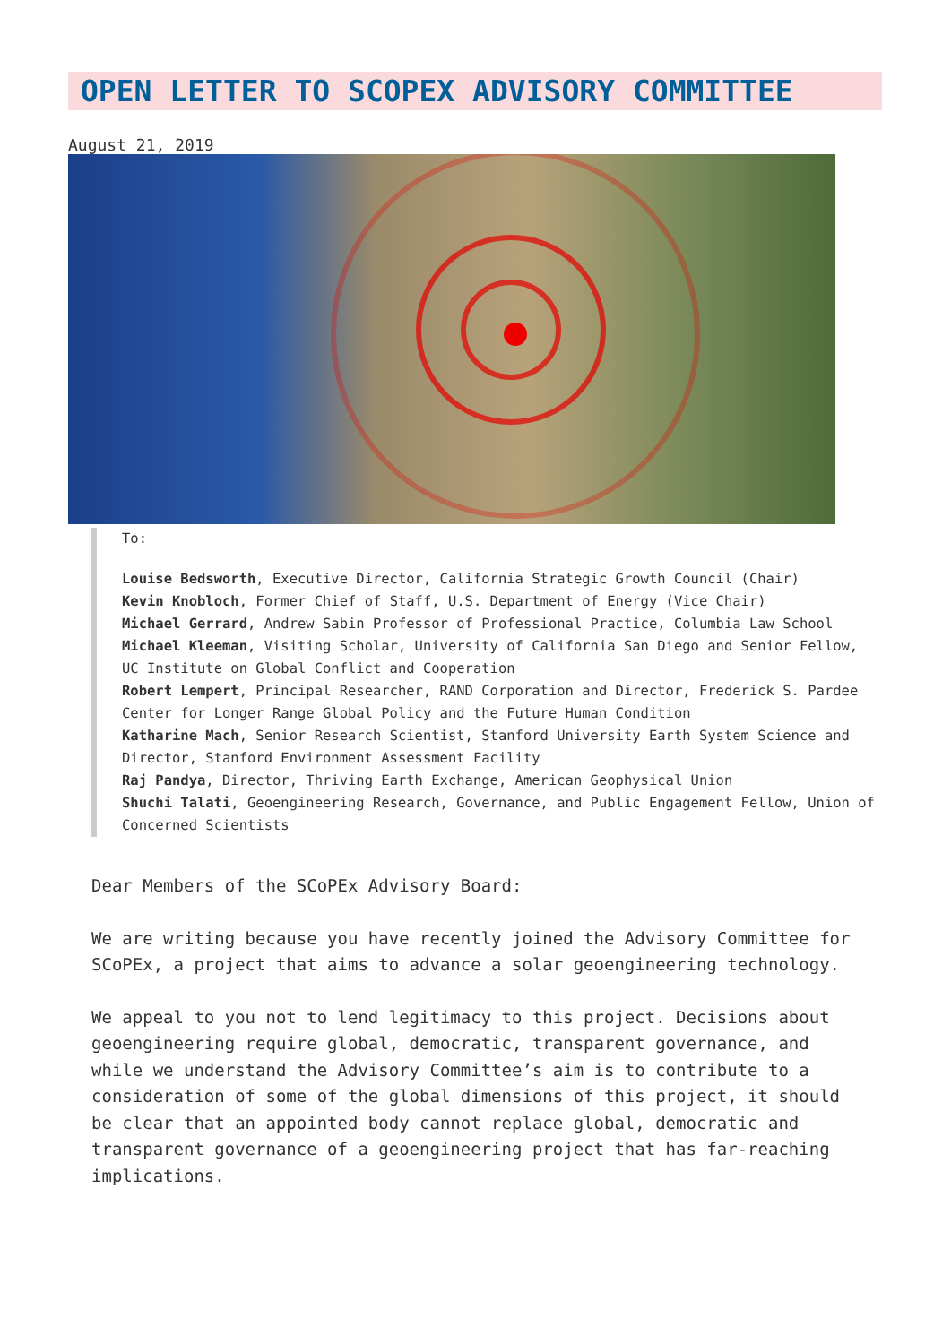OPEN LETTER TO SCOPEX ADVISORY COMMITTEE
August 21, 2019
To:
Louise Bedsworth, Executive Director, California Strategic Growth Council (Chair)
Kevin Knobloch, Former Chief of Staff, U.S. Department of Energy (Vice Chair)
Michael Gerrard, Andrew Sabin Professor of Professional Practice, Columbia Law School
Michael Kleeman, Visiting Scholar, University of California San Diego and Senior Fellow, UC Institute on Global Conflict and Cooperation
Robert Lempert, Principal Researcher, RAND Corporation and Director, Frederick S. Pardee Center for Longer Range Global Policy and the Future Human Condition
Katharine Mach, Senior Research Scientist, Stanford University Earth System Science and Director, Stanford Environment Assessment Facility
Raj Pandya, Director, Thriving Earth Exchange, American Geophysical Union
Shuchi Talati, Geoengineering Research, Governance, and Public Engagement Fellow, Union of Concerned Scientists
Dear Members of the SCoPEx Advisory Board:
We are writing because you have recently joined the Advisory Committee for SCoPEx, a project that aims to advance a solar geoengineering technology.
We appeal to you not to lend legitimacy to this project. Decisions about geoengineering require global, democratic, transparent governance, and while we understand the Advisory Committee’s aim is to contribute to a consideration of some of the global dimensions of this project, it should be clear that an appointed body cannot replace global, democratic and transparent governance of a geoengineering project that has far-reaching implications.